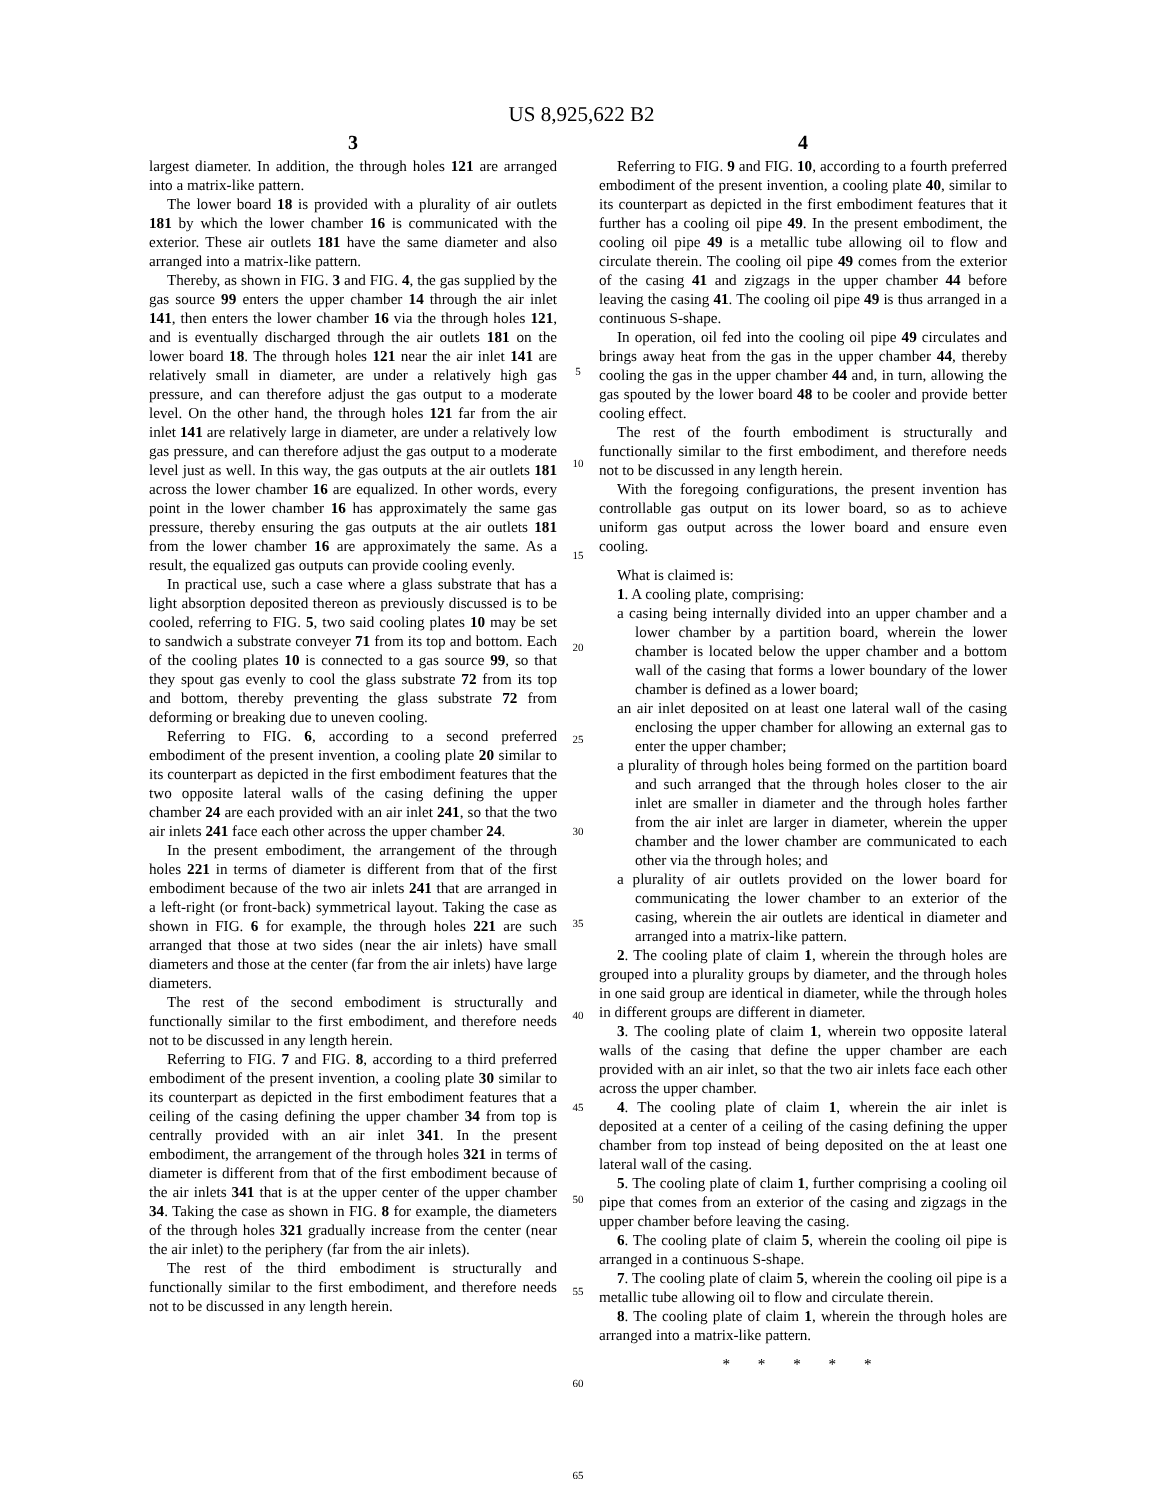US 8,925,622 B2
3
largest diameter. In addition, the through holes 121 are arranged into a matrix-like pattern.
The lower board 18 is provided with a plurality of air outlets 181 by which the lower chamber 16 is communicated with the exterior. These air outlets 181 have the same diameter and also arranged into a matrix-like pattern.
Thereby, as shown in FIG. 3 and FIG. 4, the gas supplied by the gas source 99 enters the upper chamber 14 through the air inlet 141, then enters the lower chamber 16 via the through holes 121, and is eventually discharged through the air outlets 181 on the lower board 18. The through holes 121 near the air inlet 141 are relatively small in diameter, are under a relatively high gas pressure, and can therefore adjust the gas output to a moderate level. On the other hand, the through holes 121 far from the air inlet 141 are relatively large in diameter, are under a relatively low gas pressure, and can therefore adjust the gas output to a moderate level just as well. In this way, the gas outputs at the air outlets 181 across the lower chamber 16 are equalized. In other words, every point in the lower chamber 16 has approximately the same gas pressure, thereby ensuring the gas outputs at the air outlets 181 from the lower chamber 16 are approximately the same. As a result, the equalized gas outputs can provide cooling evenly.
In practical use, such a case where a glass substrate that has a light absorption deposited thereon as previously discussed is to be cooled, referring to FIG. 5, two said cooling plates 10 may be set to sandwich a substrate conveyer 71 from its top and bottom. Each of the cooling plates 10 is connected to a gas source 99, so that they spout gas evenly to cool the glass substrate 72 from its top and bottom, thereby preventing the glass substrate 72 from deforming or breaking due to uneven cooling.
Referring to FIG. 6, according to a second preferred embodiment of the present invention, a cooling plate 20 similar to its counterpart as depicted in the first embodiment features that the two opposite lateral walls of the casing defining the upper chamber 24 are each provided with an air inlet 241, so that the two air inlets 241 face each other across the upper chamber 24.
In the present embodiment, the arrangement of the through holes 221 in terms of diameter is different from that of the first embodiment because of the two air inlets 241 that are arranged in a left-right (or front-back) symmetrical layout. Taking the case as shown in FIG. 6 for example, the through holes 221 are such arranged that those at two sides (near the air inlets) have small diameters and those at the center (far from the air inlets) have large diameters.
The rest of the second embodiment is structurally and functionally similar to the first embodiment, and therefore needs not to be discussed in any length herein.
Referring to FIG. 7 and FIG. 8, according to a third preferred embodiment of the present invention, a cooling plate 30 similar to its counterpart as depicted in the first embodiment features that a ceiling of the casing defining the upper chamber 34 from top is centrally provided with an air inlet 341. In the present embodiment, the arrangement of the through holes 321 in terms of diameter is different from that of the first embodiment because of the air inlets 341 that is at the upper center of the upper chamber 34. Taking the case as shown in FIG. 8 for example, the diameters of the through holes 321 gradually increase from the center (near the air inlet) to the periphery (far from the air inlets).
The rest of the third embodiment is structurally and functionally similar to the first embodiment, and therefore needs not to be discussed in any length herein.
5
10
15
20
25
30
35
40
45
50
55
60
65
4
Referring to FIG. 9 and FIG. 10, according to a fourth preferred embodiment of the present invention, a cooling plate 40, similar to its counterpart as depicted in the first embodiment features that it further has a cooling oil pipe 49. In the present embodiment, the cooling oil pipe 49 is a metallic tube allowing oil to flow and circulate therein. The cooling oil pipe 49 comes from the exterior of the casing 41 and zigzags in the upper chamber 44 before leaving the casing 41. The cooling oil pipe 49 is thus arranged in a continuous S-shape.
In operation, oil fed into the cooling oil pipe 49 circulates and brings away heat from the gas in the upper chamber 44, thereby cooling the gas in the upper chamber 44 and, in turn, allowing the gas spouted by the lower board 48 to be cooler and provide better cooling effect.
The rest of the fourth embodiment is structurally and functionally similar to the first embodiment, and therefore needs not to be discussed in any length herein.
With the foregoing configurations, the present invention has controllable gas output on its lower board, so as to achieve uniform gas output across the lower board and ensure even cooling.
What is claimed is:
1. A cooling plate, comprising:
a casing being internally divided into an upper chamber and a lower chamber by a partition board, wherein the lower chamber is located below the upper chamber and a bottom wall of the casing that forms a lower boundary of the lower chamber is defined as a lower board;
an air inlet deposited on at least one lateral wall of the casing enclosing the upper chamber for allowing an external gas to enter the upper chamber;
a plurality of through holes being formed on the partition board and such arranged that the through holes closer to the air inlet are smaller in diameter and the through holes farther from the air inlet are larger in diameter, wherein the upper chamber and the lower chamber are communicated to each other via the through holes; and
a plurality of air outlets provided on the lower board for communicating the lower chamber to an exterior of the casing, wherein the air outlets are identical in diameter and arranged into a matrix-like pattern.
2. The cooling plate of claim 1, wherein the through holes are grouped into a plurality groups by diameter, and the through holes in one said group are identical in diameter, while the through holes in different groups are different in diameter.
3. The cooling plate of claim 1, wherein two opposite lateral walls of the casing that define the upper chamber are each provided with an air inlet, so that the two air inlets face each other across the upper chamber.
4. The cooling plate of claim 1, wherein the air inlet is deposited at a center of a ceiling of the casing defining the upper chamber from top instead of being deposited on the at least one lateral wall of the casing.
5. The cooling plate of claim 1, further comprising a cooling oil pipe that comes from an exterior of the casing and zigzags in the upper chamber before leaving the casing.
6. The cooling plate of claim 5, wherein the cooling oil pipe is arranged in a continuous S-shape.
7. The cooling plate of claim 5, wherein the cooling oil pipe is a metallic tube allowing oil to flow and circulate therein.
8. The cooling plate of claim 1, wherein the through holes are arranged into a matrix-like pattern.
* * * * *